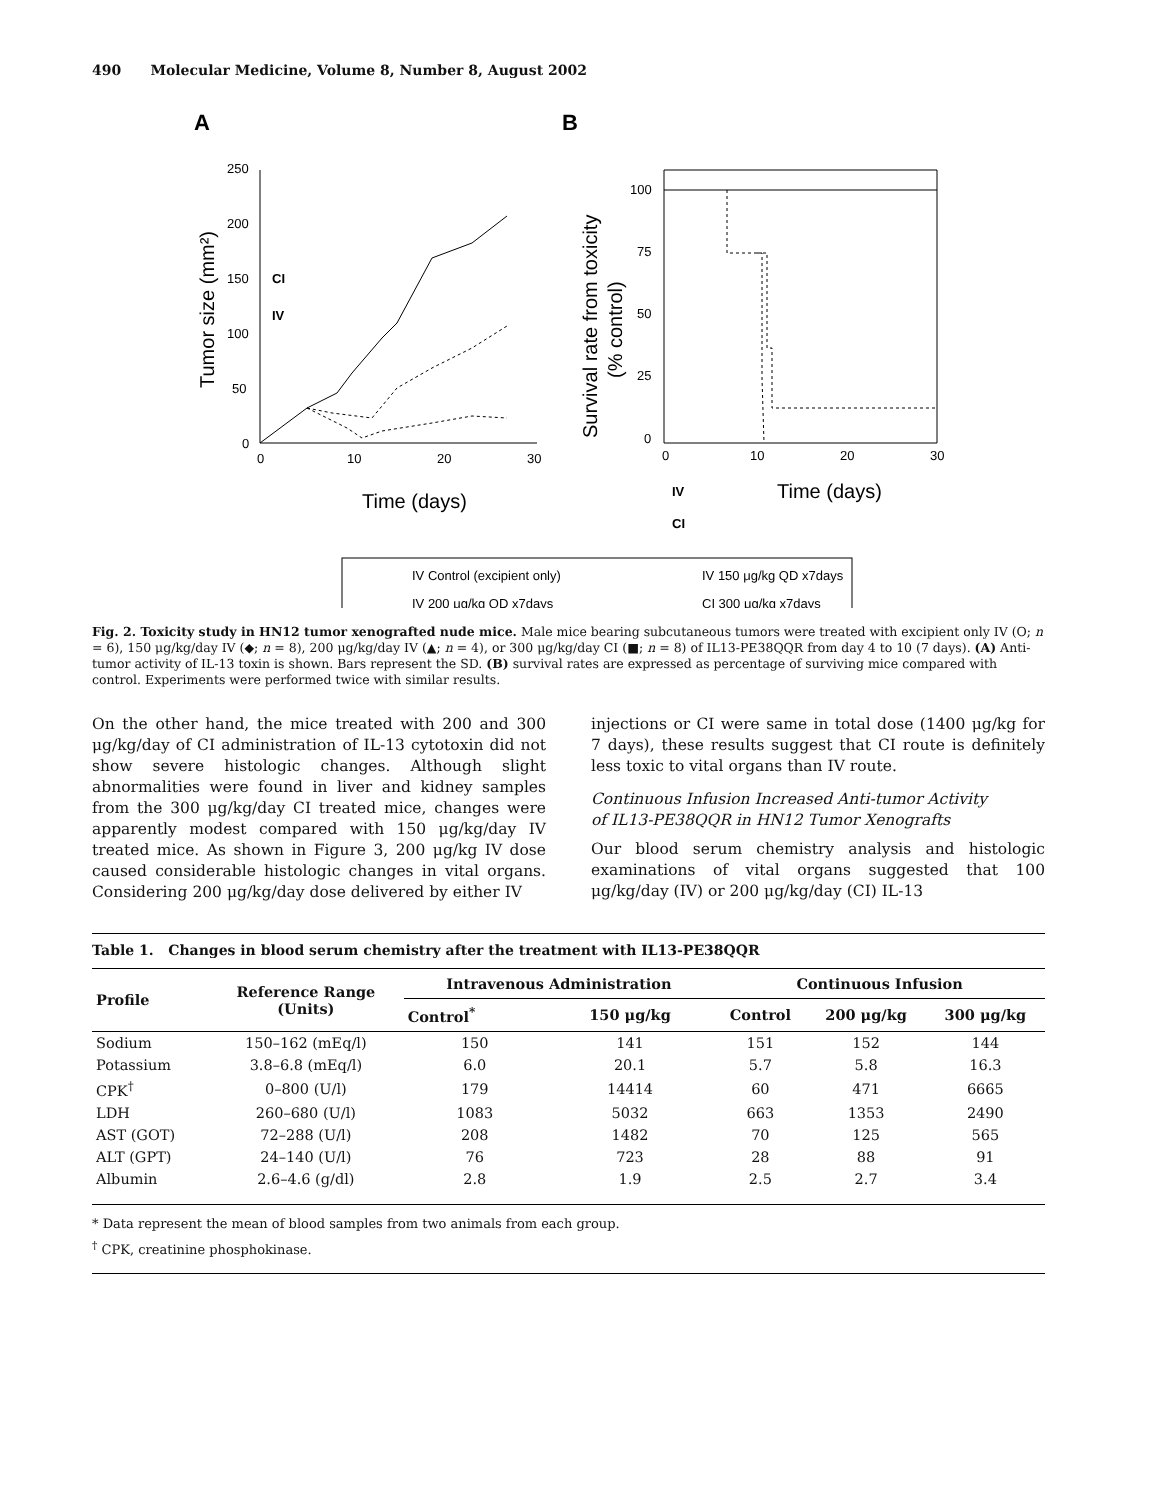490 Molecular Medicine, Volume 8, Number 8, August 2002
A
B
250
200
150
100
50
0
0
10
20
30
100
75
50
25
0
0
10
20
30
CI
IV
IV
CI
Time (days)
Time (days)
Tumor size (mm²)
Survival rate from toxicity
(% control)
IV Control (excipient only)
IV 150 μg/kg QD x7days
IV 200 μg/kg QD x7days
CI 300 μg/kg x7days
Fig. 2. Toxicity study in HN12 tumor xenografted nude mice. Male mice bearing subcutaneous tumors were treated with excipient only IV (O; n = 6), 150 μg/kg/day IV (◆; n = 8), 200 μg/kg/day IV (▲; n = 4), or 300 μg/kg/day CI (■; n = 8) of IL13-PE38QQR from day 4 to 10 (7 days). (A) Anti-tumor activity of IL-13 toxin is shown. Bars represent the SD. (B) survival rates are expressed as percentage of surviving mice compared with control. Experiments were performed twice with similar results.
On the other hand, the mice treated with 200 and 300 μg/kg/day of CI administration of IL-13 cytotoxin did not show severe histologic changes. Although slight abnormalities were found in liver and kidney samples from the 300 μg/kg/day CI treated mice, changes were apparently modest compared with 150 μg/kg/day IV treated mice. As shown in Figure 3, 200 μg/kg IV dose caused considerable histologic changes in vital organs. Considering 200 μg/kg/day dose delivered by either IV
injections or CI were same in total dose (1400 μg/kg for 7 days), these results suggest that CI route is definitely less toxic to vital organs than IV route.
Continuous Infusion Increased Anti-tumor Activity
of IL13-PE38QQR in HN12 Tumor Xenografts
Our blood serum chemistry analysis and histologic examinations of vital organs suggested that 100 μg/kg/day (IV) or 200 μg/kg/day (CI) IL-13
Table 1. Changes in blood serum chemistry after the treatment with IL13-PE38QQR
| Profile | Reference Range (Units) | Intravenous Administration | | Continuous Infusion | | |
| --- | --- | --- | --- | --- | --- | --- |
| | | Control<sup>*</sup> | 150 μg/kg | Control | 200 μg/kg | 300 μg/kg |
| Sodium | 150–162 (mEq/l) | 150 | 141 | 151 | 152 | 144 |
| Potassium | 3.8–6.8 (mEq/l) | 6.0 | 20.1 | 5.7 | 5.8 | 16.3 |
| CPK<sup>†</sup> | 0–800 (U/l) | 179 | 14414 | 60 | 471 | 6665 |
| LDH | 260–680 (U/l) | 1083 | 5032 | 663 | 1353 | 2490 |
| AST (GOT) | 72–288 (U/l) | 208 | 1482 | 70 | 125 | 565 |
| ALT (GPT) | 24–140 (U/l) | 76 | 723 | 28 | 88 | 91 |
| Albumin | 2.6–4.6 (g/dl) | 2.8 | 1.9 | 2.5 | 2.7 | 3.4 |
* Data represent the mean of blood samples from two animals from each group.
<sup>†</sup> CPK, creatinine phosphokinase.